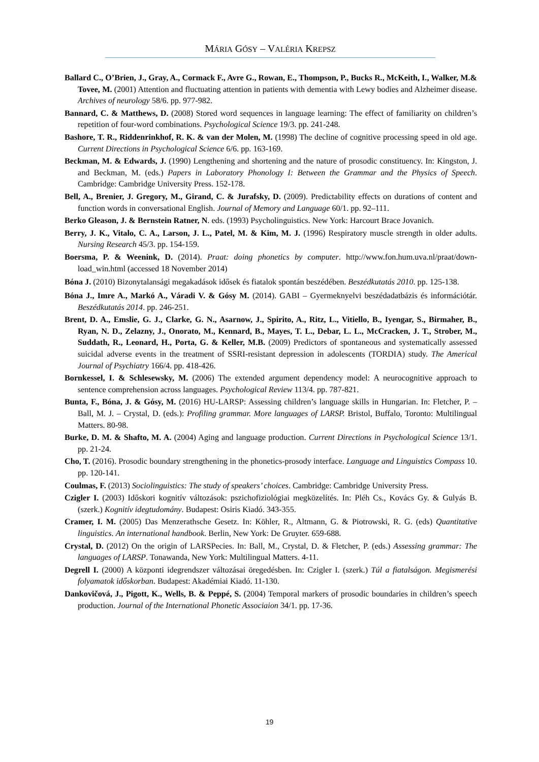MÁRIA GÓSY – VALÉRIA KREPSZ
Ballard C., O’Brien, J., Gray, A., Cormack F., Avre G., Rowan, E., Thompson, P., Bucks R., McKeith, I., Walker, M.& Tovee, M. (2001) Attention and fluctuating attention in patients with dementia with Lewy bodies and Alzheimer disease. Archives of neurology 58/6. pp. 977-982.
Bannard, C. & Matthews, D. (2008) Stored word sequences in language learning: The effect of familiarity on children’s repetition of four-word combinations. Psychological Science 19/3. pp. 241-248.
Bashore, T. R., Riddenrinkhof, R. K. & van der Molen, M. (1998) The decline of cognitive processing speed in old age. Current Directions in Psychological Science 6/6. pp. 163-169.
Beckman, M. & Edwards, J. (1990) Lengthening and shortening and the nature of prosodic constituency. In: Kingston, J. and Beckman, M. (eds.) Papers in Laboratory Phonology I: Between the Grammar and the Physics of Speech. Cambridge: Cambridge University Press. 152-178.
Bell, A., Brenier, J. Gregory, M., Girand, C. & Jurafsky, D. (2009). Predictability effects on durations of content and function words in conversational English. Journal of Memory and Language 60/1. pp. 92–111.
Berko Gleason, J. & Bernstein Ratner, N. eds. (1993) Psycholinguistics. New York: Harcourt Brace Jovanich.
Berry, J. K., Vitalo, C. A., Larson, J. L., Patel, M. & Kim, M. J. (1996) Respiratory muscle strength in older adults. Nursing Research 45/3. pp. 154-159.
Boersma, P. & Weenink, D. (2014). Praat: doing phonetics by computer. http://www.fon.hum.uva.nl/praat/down-load_win.html (accessed 18 November 2014)
Bóna J. (2010) Bizonytalansági megakadások idősek és fiatalok spontán beszédében. Beszédkutatás 2010. pp. 125-138.
Bóna J., Imre A., Markó A., Váradi V. & Gósy M. (2014). GABI – Gyermeknyelvi beszédadatbázis és információtár. Beszédkutatás 2014. pp. 246-251.
Brent, D. A., Emslie, G. J., Clarke, G. N., Asarnow, J., Spirito, A., Ritz, L., Vitiello, B., Iyengar, S., Birmaher, B., Ryan, N. D., Zelazny, J., Onorato, M., Kennard, B., Mayes, T. L., Debar, L. L., McCracken, J. T., Strober, M., Suddath, R., Leonard, H., Porta, G. & Keller, M.B. (2009) Predictors of spontaneous and systematically assessed suicidal adverse events in the treatment of SSRI-resistant depression in adolescents (TORDIA) study. The Americal Journal of Psychiatry 166/4. pp. 418-426.
Bornkessel, I. & Schlesewsky, M. (2006) The extended argument dependency model: A neurocognitive approach to sentence comprehension across languages. Psychological Review 113/4. pp. 787-821.
Bunta, F., Bóna, J. & Gósy, M. (2016) HU-LARSP: Assessing children’s language skills in Hungarian. In: Fletcher, P. – Ball, M. J. – Crystal, D. (eds.): Profiling grammar. More languages of LARSP. Bristol, Buffalo, Toronto: Multilingual Matters. 80-98.
Burke, D. M. & Shafto, M. A. (2004) Aging and language production. Current Directions in Psychological Science 13/1. pp. 21-24.
Cho, T. (2016). Prosodic boundary strengthening in the phonetics-prosody interface. Language and Linguistics Compass 10. pp. 120-141.
Coulmas, F. (2013) Sociolinguistics: The study of speakers’ choices. Cambridge: Cambridge University Press.
Czigler I. (2003) Időskori kognitív változások: pszichofiziológiai megközelítés. In: Pléh Cs., Kovács Gy. & Gulyás B. (szerk.) Kognitív idegtudomány. Budapest: Osiris Kiadó. 343-355.
Cramer, I. M. (2005) Das Menzerathsche Gesetz. In: Köhler, R., Altmann, G. & Piotrowski, R. G. (eds) Quantitative linguistics. An international handbook. Berlin, New York: De Gruyter. 659-688.
Crystal, D. (2012) On the origin of LARSPecies. In: Ball, M., Crystal, D. & Fletcher, P. (eds.) Assessing grammar: The languages of LARSP. Tonawanda, New York: Multilingual Matters. 4-11.
Degrell I. (2000) A központi idegrendszer változásai öregedésben. In: Czigler I. (szerk.) Túl a fiatalságon. Megismerési folyamatok időskorban. Budapest: Akadémiai Kiadó. 11-130.
Dankovičová, J., Pigott, K., Wells, B. & Peppé, S. (2004) Temporal markers of prosodic boundaries in children’s speech production. Journal of the International Phonetic Associaion 34/1. pp. 17-36.
19